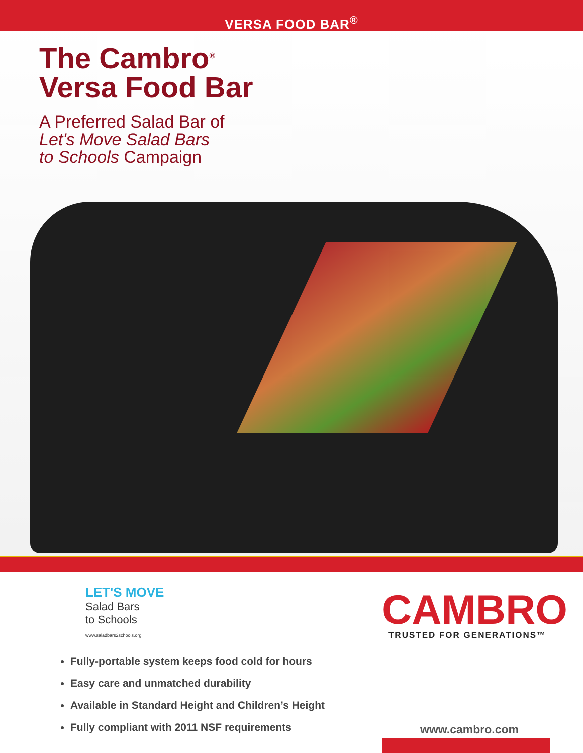VERSA FOOD BAR<sup>®</sup>
The Cambro<sup>®</sup>
Versa Food Bar
A Preferred Salad Bar of
Let's Move Salad Bars
to Schools Campaign
LET'S MOVE
Salad Bars
to Schools
www.saladbars2schools.org
Fully-portable system keeps food cold for hours
Easy care and unmatched durability
Available in Standard Height and Children’s Height
Fully compliant with 2011 NSF requirements
CAMBRO
TRUSTED FOR GENERATIONS™
www.cambro.com